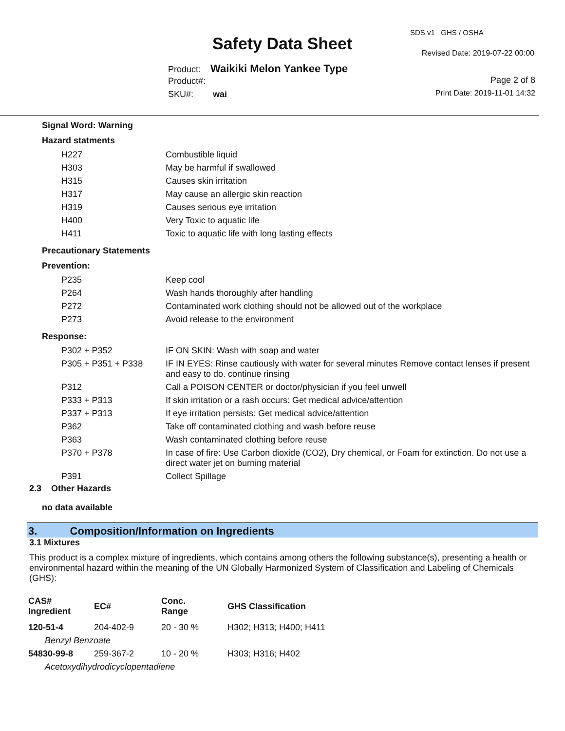SDS v1 GHS / OSHA
Safety Data Sheet Revised Date: 2019-07-22 00:00
Product: Waikiki Melon Yankee Type
Product#: Page 2 of 8
SKU#: wai Print Date: 2019-11-01 14:32
Signal Word: Warning
Hazard statments
| H227 | Combustible liquid |
| H303 | May be harmful if swallowed |
| H315 | Causes skin irritation |
| H317 | May cause an allergic skin reaction |
| H319 | Causes serious eye irritation |
| H400 | Very Toxic to aquatic life |
| H411 | Toxic to aquatic life with long lasting effects |
Precautionary Statements
Prevention:
| P235 | Keep cool |
| P264 | Wash hands thoroughly after handling |
| P272 | Contaminated work clothing should not be allowed out of the workplace |
| P273 | Avoid release to the environment |
Response:
| P302 + P352 | IF ON SKIN: Wash with soap and water |
| P305 + P351 + P338 | IF IN EYES: Rinse cautiously with water for several minutes Remove contact lenses if present and easy to do. continue rinsing |
| P312 | Call a POISON CENTER or doctor/physician if you feel unwell |
| P333 + P313 | If skin irritation or a rash occurs: Get medical advice/attention |
| P337 + P313 | If eye irritation persists: Get medical advice/attention |
| P362 | Take off contaminated clothing and wash before reuse |
| P363 | Wash contaminated clothing before reuse |
| P370 + P378 | In case of fire: Use Carbon dioxide (CO2), Dry chemical, or Foam for extinction. Do not use a direct water jet on burning material |
| P391 | Collect Spillage |
2.3 Other Hazards
no data available
3. Composition/Information on Ingredients
3.1 Mixtures
This product is a complex mixture of ingredients, which contains among others the following substance(s), presenting a health or environmental hazard within the meaning of the UN Globally Harmonized System of Classification and Labeling of Chemicals (GHS):
| CAS# Ingredient | EC# | Conc. Range | GHS Classification |
| --- | --- | --- | --- |
| 120-51-4 | 204-402-9 | 20 - 30 % | H302; H313; H400; H411 |
| Benzyl Benzoate | | | |
| 54830-99-8 | 259-367-2 | 10 - 20 % | H303; H316; H402 |
| Acetoxydihydrodicyclopentadiene | | | |